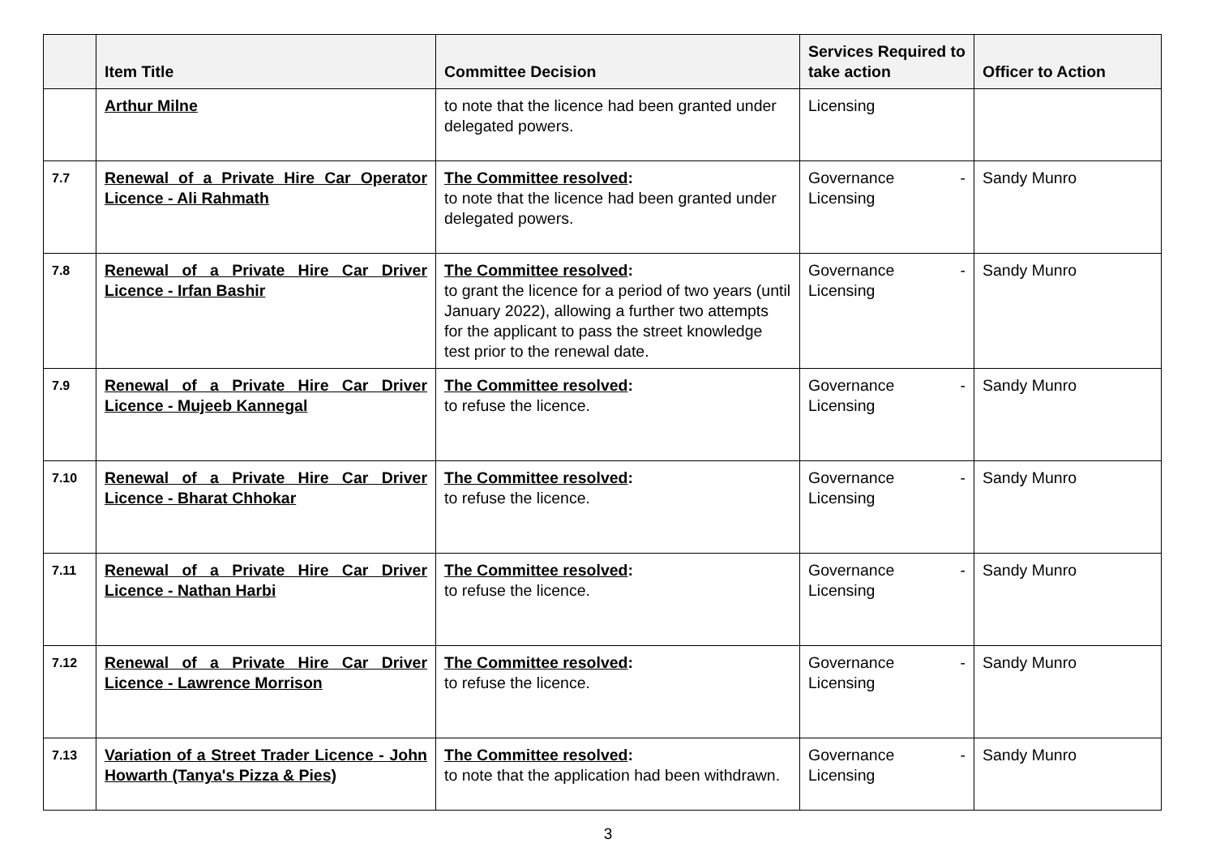| | Item Title | Committee Decision | Services Required to take action | Officer to Action |
| --- | --- | --- | --- | --- |
| | Arthur Milne | to note that the licence had been granted under delegated powers. | Licensing | |
| 7.7 | Renewal of a Private Hire Car Operator Licence - Ali Rahmath | The Committee resolved : to note that the licence had been granted under delegated powers. | Governance - Licensing | Sandy Munro |
| 7.8 | Renewal of a Private Hire Car Driver Licence - Irfan Bashir | The Committee resolved : to grant the licence for a period of two years (until January 2022), allowing a further two attempts for the applicant to pass the street knowledge test prior to the renewal date. | Governance - Licensing | Sandy Munro |
| 7.9 | Renewal of a Private Hire Car Driver Licence - Mujeeb Kannegal | The Committee resolved : to refuse the licence. | Governance - Licensing | Sandy Munro |
| 7.10 | Renewal of a Private Hire Car Driver Licence - Bharat Chhokar | The Committee resolved : to refuse the licence. | Governance - Licensing | Sandy Munro |
| 7.11 | Renewal of a Private Hire Car Driver Licence - Nathan Harbi | The Committee resolved : to refuse the licence. | Governance - Licensing | Sandy Munro |
| 7.12 | Renewal of a Private Hire Car Driver Licence - Lawrence Morrison | The Committee resolved : to refuse the licence. | Governance - Licensing | Sandy Munro |
| 7.13 | Variation of a Street Trader Licence - John Howarth (Tanya's Pizza & Pies) | The Committee resolved : to note that the application had been withdrawn. | Governance - Licensing | Sandy Munro |
3